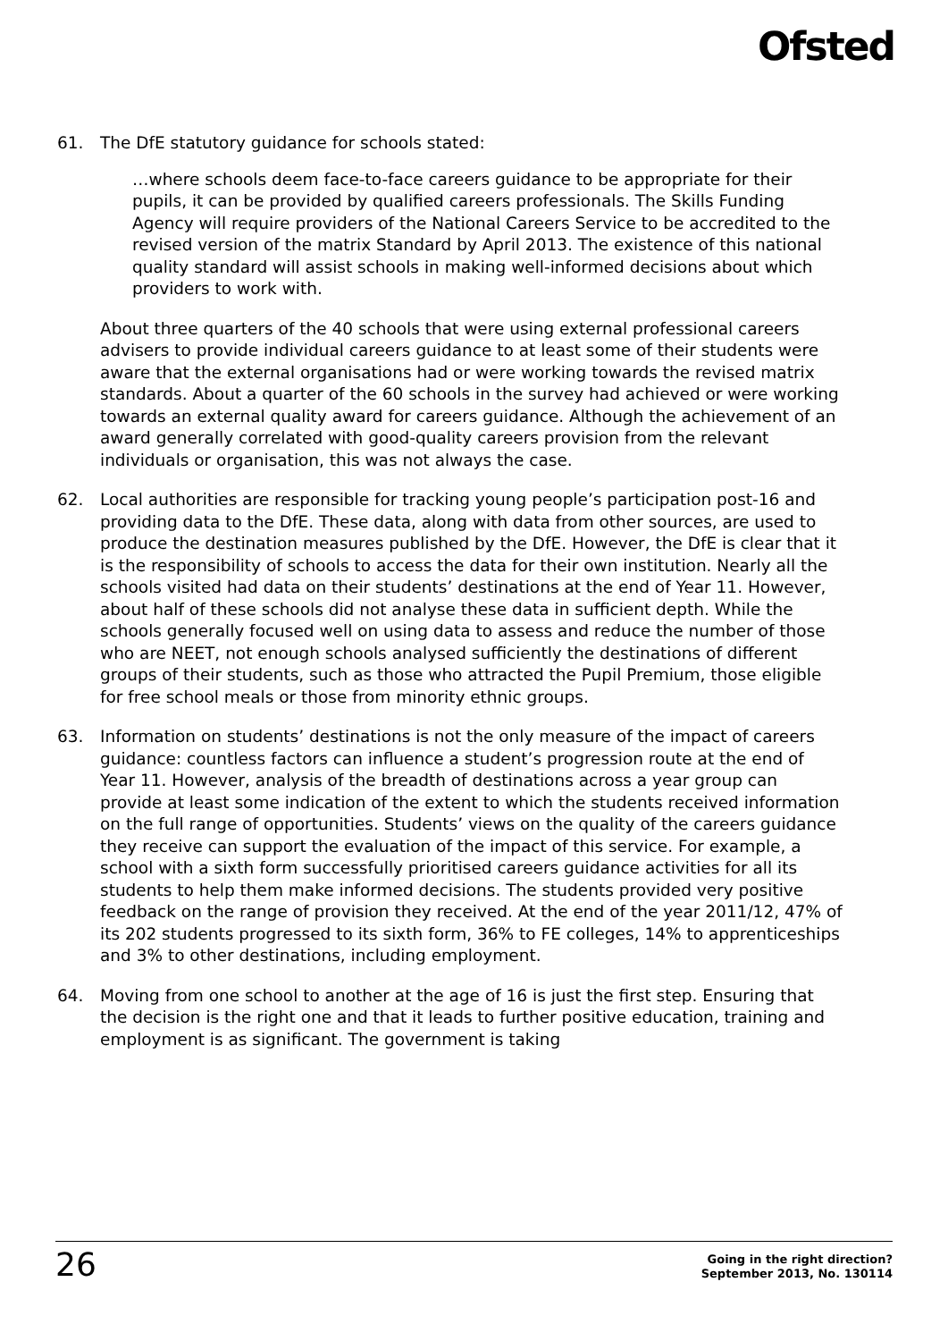Ofsted
61. The DfE statutory guidance for schools stated:
…where schools deem face-to-face careers guidance to be appropriate for their pupils, it can be provided by qualified careers professionals. The Skills Funding Agency will require providers of the National Careers Service to be accredited to the revised version of the matrix Standard by April 2013. The existence of this national quality standard will assist schools in making well-informed decisions about which providers to work with.
About three quarters of the 40 schools that were using external professional careers advisers to provide individual careers guidance to at least some of their students were aware that the external organisations had or were working towards the revised matrix standards. About a quarter of the 60 schools in the survey had achieved or were working towards an external quality award for careers guidance. Although the achievement of an award generally correlated with good-quality careers provision from the relevant individuals or organisation, this was not always the case.
62. Local authorities are responsible for tracking young people’s participation post-16 and providing data to the DfE. These data, along with data from other sources, are used to produce the destination measures published by the DfE. However, the DfE is clear that it is the responsibility of schools to access the data for their own institution. Nearly all the schools visited had data on their students’ destinations at the end of Year 11. However, about half of these schools did not analyse these data in sufficient depth. While the schools generally focused well on using data to assess and reduce the number of those who are NEET, not enough schools analysed sufficiently the destinations of different groups of their students, such as those who attracted the Pupil Premium, those eligible for free school meals or those from minority ethnic groups.
63. Information on students’ destinations is not the only measure of the impact of careers guidance: countless factors can influence a student’s progression route at the end of Year 11. However, analysis of the breadth of destinations across a year group can provide at least some indication of the extent to which the students received information on the full range of opportunities. Students’ views on the quality of the careers guidance they receive can support the evaluation of the impact of this service. For example, a school with a sixth form successfully prioritised careers guidance activities for all its students to help them make informed decisions. The students provided very positive feedback on the range of provision they received. At the end of the year 2011/12, 47% of its 202 students progressed to its sixth form, 36% to FE colleges, 14% to apprenticeships and 3% to other destinations, including employment.
64. Moving from one school to another at the age of 16 is just the first step. Ensuring that the decision is the right one and that it leads to further positive education, training and employment is as significant. The government is taking
26
Going in the right direction?
September 2013, No. 130114